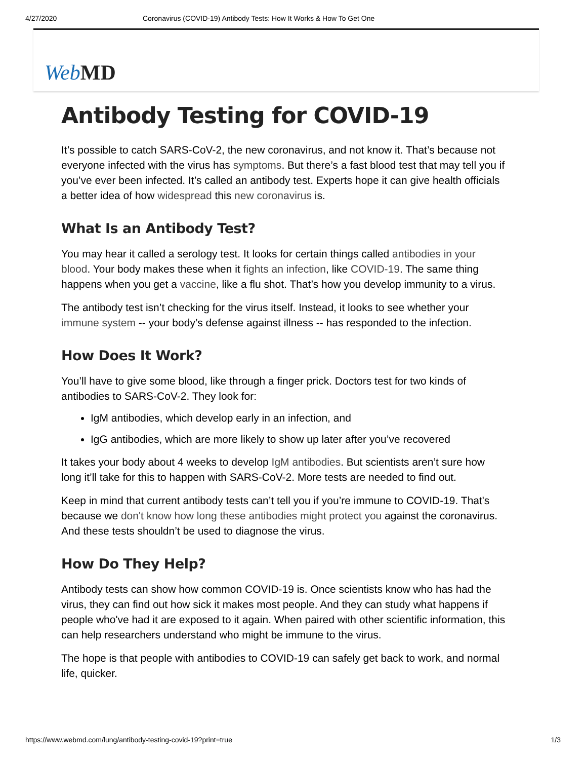4/27/2020 Coronavirus (COVID-19) Antibody Tests: How It Works & How To Get One
Web MD
Antibody Testing for COVID-19
It’s possible to catch SARS-CoV-2, the new coronavirus, and not know it. That’s because not everyone infected with the virus has symptoms. But there’s a fast blood test that may tell you if you’ve ever been infected. It’s called an antibody test. Experts hope it can give health officials a better idea of how widespread this new coronavirus is.
What Is an Antibody Test?
You may hear it called a serology test. It looks for certain things called antibodies in your blood. Your body makes these when it fights an infection, like COVID-19. The same thing happens when you get a vaccine, like a flu shot. That’s how you develop immunity to a virus.
The antibody test isn’t checking for the virus itself. Instead, it looks to see whether your immune system -- your body’s defense against illness -- has responded to the infection.
How Does It Work?
You’ll have to give some blood, like through a finger prick. Doctors test for two kinds of antibodies to SARS-CoV-2. They look for:
IgM antibodies, which develop early in an infection, and
IgG antibodies, which are more likely to show up later after you’ve recovered
It takes your body about 4 weeks to develop IgM antibodies. But scientists aren’t sure how long it’ll take for this to happen with SARS-CoV-2. More tests are needed to find out.
Keep in mind that current antibody tests can’t tell you if you’re immune to COVID-19. That's because we don't know how long these antibodies might protect you against the coronavirus. And these tests shouldn’t be used to diagnose the virus.
How Do They Help?
Antibody tests can show how common COVID-19 is. Once scientists know who has had the virus, they can find out how sick it makes most people. And they can study what happens if people who've had it are exposed to it again. When paired with other scientific information, this can help researchers understand who might be immune to the virus.
The hope is that people with antibodies to COVID-19 can safely get back to work, and normal life, quicker.
https://www.webmd.com/lung/antibody-testing-covid-19?print=true 1/3